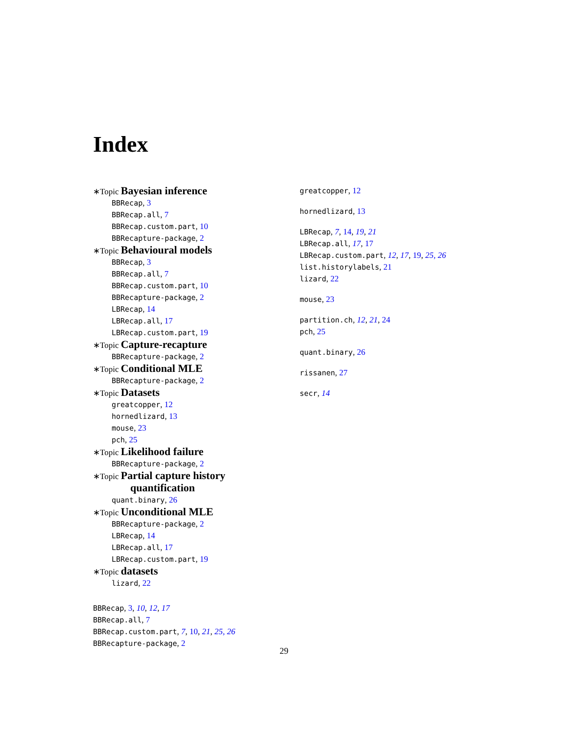Index
∗Topic Bayesian inference
BBRecap, 3
BBRecap.all, 7
BBRecap.custom.part, 10
BBRecapture-package, 2
∗Topic Behavioural models
BBRecap, 3
BBRecap.all, 7
BBRecap.custom.part, 10
BBRecapture-package, 2
LBRecap, 14
LBRecap.all, 17
LBRecap.custom.part, 19
∗Topic Capture-recapture
BBRecapture-package, 2
∗Topic Conditional MLE
BBRecapture-package, 2
∗Topic Datasets
greatcopper, 12
hornedlizard, 13
mouse, 23
pch, 25
∗Topic Likelihood failure
BBRecapture-package, 2
∗Topic Partial capture history
quantification
quant.binary, 26
∗Topic Unconditional MLE
BBRecapture-package, 2
LBRecap, 14
LBRecap.all, 17
LBRecap.custom.part, 19
∗Topic datasets
lizard, 22
BBRecap, 3, 10, 12, 17
BBRecap.all, 7
BBRecap.custom.part, 7, 10, 21, 25, 26
BBRecapture-package, 2
greatcopper, 12
hornedlizard, 13
LBRecap, 7, 14, 19, 21
LBRecap.all, 17, 17
LBRecap.custom.part, 12, 17, 19, 25, 26
list.historylabels, 21
lizard, 22
mouse, 23
partition.ch, 12, 21, 24
pch, 25
quant.binary, 26
rissanen, 27
secr, 14
29